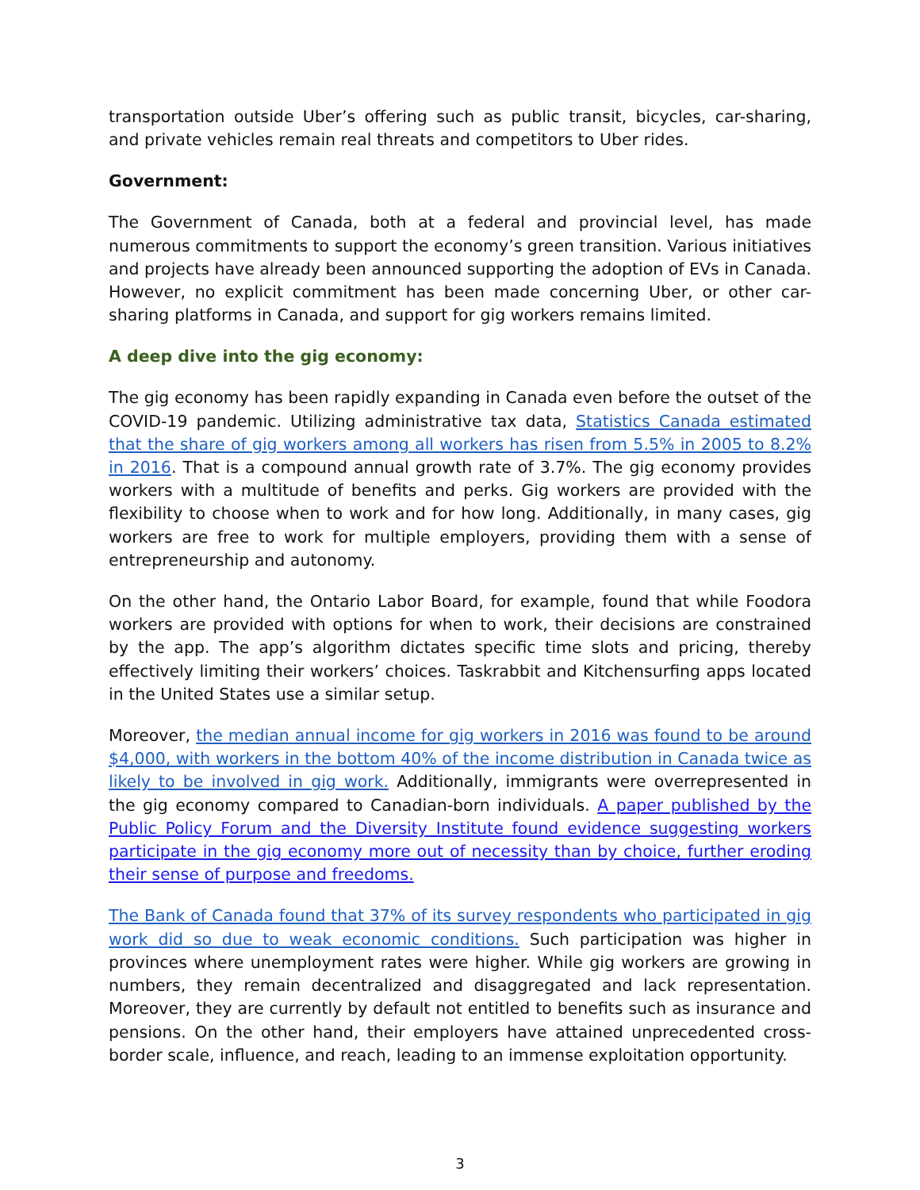transportation outside Uber’s offering such as public transit, bicycles, car-sharing, and private vehicles remain real threats and competitors to Uber rides.
Government:
The Government of Canada, both at a federal and provincial level, has made numerous commitments to support the economy’s green transition. Various initiatives and projects have already been announced supporting the adoption of EVs in Canada. However, no explicit commitment has been made concerning Uber, or other car-sharing platforms in Canada, and support for gig workers remains limited.
A deep dive into the gig economy:
The gig economy has been rapidly expanding in Canada even before the outset of the COVID-19 pandemic. Utilizing administrative tax data, Statistics Canada estimated that the share of gig workers among all workers has risen from 5.5% in 2005 to 8.2% in 2016. That is a compound annual growth rate of 3.7%. The gig economy provides workers with a multitude of benefits and perks. Gig workers are provided with the flexibility to choose when to work and for how long. Additionally, in many cases, gig workers are free to work for multiple employers, providing them with a sense of entrepreneurship and autonomy.
On the other hand, the Ontario Labor Board, for example, found that while Foodora workers are provided with options for when to work, their decisions are constrained by the app. The app’s algorithm dictates specific time slots and pricing, thereby effectively limiting their workers’ choices. Taskrabbit and Kitchensurfing apps located in the United States use a similar setup.
Moreover, the median annual income for gig workers in 2016 was found to be around $4,000, with workers in the bottom 40% of the income distribution in Canada twice as likely to be involved in gig work. Additionally, immigrants were overrepresented in the gig economy compared to Canadian-born individuals. A paper published by the Public Policy Forum and the Diversity Institute found evidence suggesting workers participate in the gig economy more out of necessity than by choice, further eroding their sense of purpose and freedoms.
The Bank of Canada found that 37% of its survey respondents who participated in gig work did so due to weak economic conditions. Such participation was higher in provinces where unemployment rates were higher. While gig workers are growing in numbers, they remain decentralized and disaggregated and lack representation. Moreover, they are currently by default not entitled to benefits such as insurance and pensions. On the other hand, their employers have attained unprecedented cross-border scale, influence, and reach, leading to an immense exploitation opportunity.
3